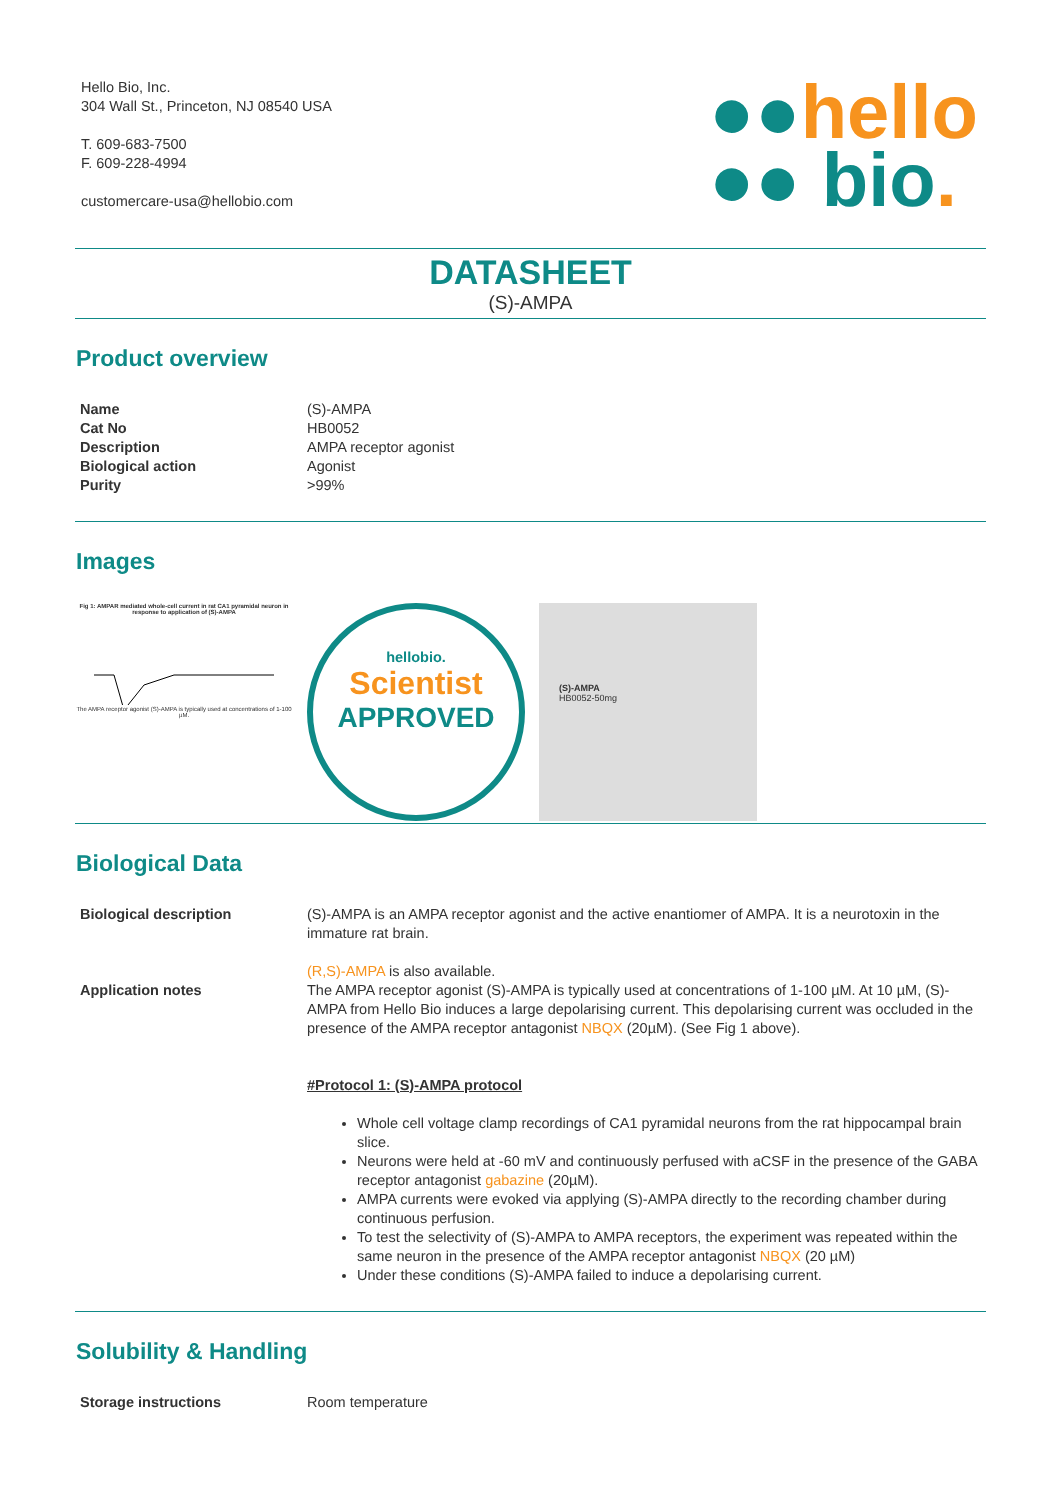Hello Bio, Inc.
304 Wall St., Princeton, NJ 08540 USA
T. 609-683-7500
F. 609-228-4994
customercare-usa@hellobio.com
●●hello
●● bio.
DATASHEET
(S)-AMPA
Product overview
| Name | (S)-AMPA |
| Cat No | HB0052 |
| Description | AMPA receptor agonist |
| Biological action | Agonist |
| Purity | >99% |
Images
Fig 1: AMPAR mediated whole-cell current in rat CA1 pyramidal neuron in response to application of (S)-AMPA
The AMPA receptor agonist (S)-AMPA is typically used at concentrations of 1-100 µM.
hellobio.
Scientist
APPROVED
(S)-AMPA
HB0052-50mg
Biological Data
| Biological description | (S)-AMPA is an AMPA receptor agonist and the active enantiomer of AMPA. It is a neurotoxin in the immature rat brain. |
| Application notes | (R,S)-AMPA is also available. The AMPA receptor agonist (S)-AMPA is typically used at concentrations of 1-100 µM. At 10 µM, (S)-AMPA from Hello Bio induces a large depolarising current. This depolarising current was occluded in the presence of the AMPA receptor antagonist NBQX (20µM). (See Fig 1 above). #Protocol 1: (S)-AMPA protocol Whole cell voltage clamp recordings of CA1 pyramidal neurons from the rat hippocampal brain slice. Neurons were held at -60 mV and continuously perfused with aCSF in the presence of the GABA receptor antagonist gabazine (20µM). AMPA currents were evoked via applying (S)-AMPA directly to the recording chamber during continuous perfusion. To test the selectivity of (S)-AMPA to AMPA receptors, the experiment was repeated within the same neuron in the presence of the AMPA receptor antagonist NBQX (20 µM) Under these conditions (S)-AMPA failed to induce a depolarising current. |
Solubility & Handling
| Storage instructions | Room temperature |